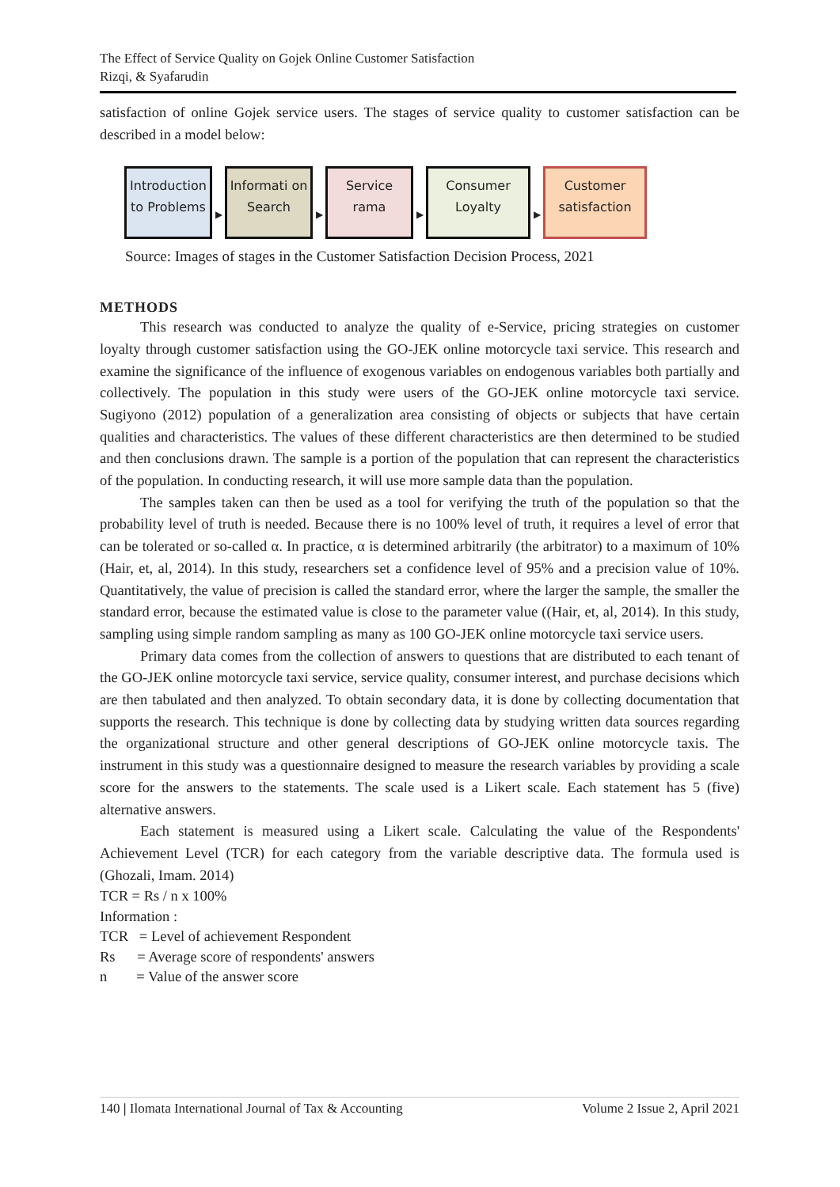The Effect of Service Quality on Gojek Online Customer Satisfaction
Rizqi, & Syafarudin
satisfaction of online Gojek service users. The stages of service quality to customer satisfaction can be described in a model below:
Introduction to Problems
▶
Informati on Search
▶
Service rama
▶
Consumer Loyalty
▶
Customer satisfaction
Source: Images of stages in the Customer Satisfaction Decision Process, 2021
METHODS
This research was conducted to analyze the quality of e-Service, pricing strategies on customer loyalty through customer satisfaction using the GO-JEK online motorcycle taxi service. This research and examine the significance of the influence of exogenous variables on endogenous variables both partially and collectively. The population in this study were users of the GO-JEK online motorcycle taxi service. Sugiyono (2012) population of a generalization area consisting of objects or subjects that have certain qualities and characteristics. The values of these different characteristics are then determined to be studied and then conclusions drawn. The sample is a portion of the population that can represent the characteristics of the population. In conducting research, it will use more sample data than the population.
The samples taken can then be used as a tool for verifying the truth of the population so that the probability level of truth is needed. Because there is no 100% level of truth, it requires a level of error that can be tolerated or so-called α. In practice, α is determined arbitrarily (the arbitrator) to a maximum of 10% (Hair, et, al, 2014). In this study, researchers set a confidence level of 95% and a precision value of 10%. Quantitatively, the value of precision is called the standard error, where the larger the sample, the smaller the standard error, because the estimated value is close to the parameter value ((Hair, et, al, 2014). In this study, sampling using simple random sampling as many as 100 GO-JEK online motorcycle taxi service users.
Primary data comes from the collection of answers to questions that are distributed to each tenant of the GO-JEK online motorcycle taxi service, service quality, consumer interest, and purchase decisions which are then tabulated and then analyzed. To obtain secondary data, it is done by collecting documentation that supports the research. This technique is done by collecting data by studying written data sources regarding the organizational structure and other general descriptions of GO-JEK online motorcycle taxis. The instrument in this study was a questionnaire designed to measure the research variables by providing a scale score for the answers to the statements. The scale used is a Likert scale. Each statement has 5 (five) alternative answers.
Each statement is measured using a Likert scale. Calculating the value of the Respondents' Achievement Level (TCR) for each category from the variable descriptive data. The formula used is (Ghozali, Imam. 2014)
TCR = Rs / n x 100%
Information :
TCR = Level of achievement Respondent
Rs = Average score of respondents' answers
n = Value of the answer score
140 | Ilomata International Journal of Tax & Accounting Volume 2 Issue 2, April 2021